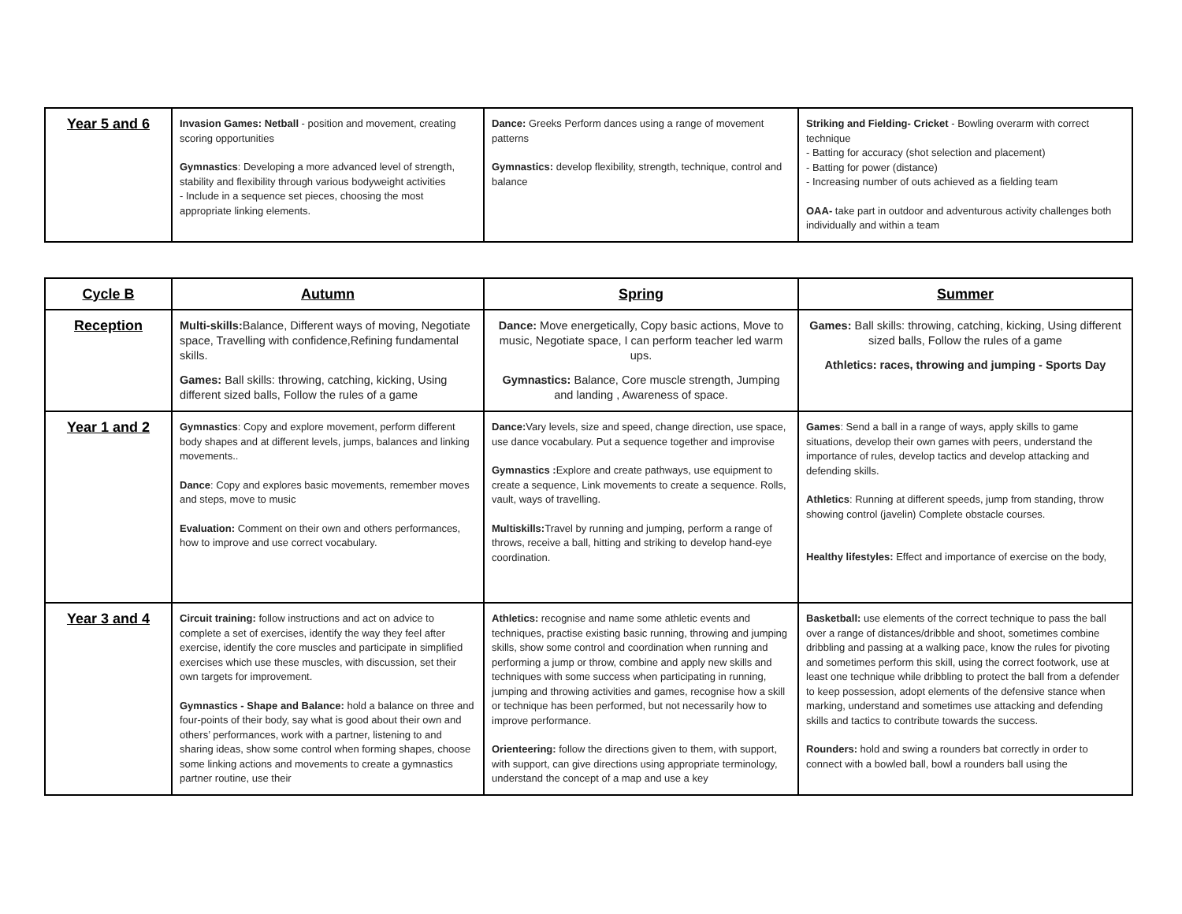| Year 5 and 6 | Invasion Games: Netball - position and movement, creating scoring opportunities Gymnastics : Developing a more advanced level of strength, stability and flexibility through various bodyweight activities - Include in a sequence set pieces, choosing the most appropriate linking elements. | Dance: Greeks Perform dances using a range of movement patterns Gymnastics: develop flexibility, strength, technique, control and balance | Striking and Fielding- Cricket - Bowling overarm with correct technique - Batting for accuracy (shot selection and placement) - Batting for power (distance) - Increasing number of outs achieved as a fielding team OAA- take part in outdoor and adventurous activity challenges both individually and within a team |
| Cycle B | Autumn | Spring | Summer |
| --- | --- | --- | --- |
| Reception | Multi-skills: Balance, Different ways of moving, Negotiate space, Travelling with confidence,Refining fundamental skills. Games: Ball skills: throwing, catching, kicking, Using different sized balls, Follow the rules of a game | Dance: Move energetically, Copy basic actions, Move to music, Negotiate space, I can perform teacher led warm ups. Gymnastics: Balance, Core muscle strength, Jumping and landing , Awareness of space. | Games: Ball skills: throwing, catching, kicking, Using different sized balls, Follow the rules of a game Athletics: races, throwing and jumping - Sports Day |
| Year 1 and 2 | Gymnastics : Copy and explore movement, perform different body shapes and at different levels, jumps, balances and linking movements.. Dance : Copy and explores basic movements, remember moves and steps, move to music Evaluation: Comment on their own and others performances, how to improve and use correct vocabulary. | Dance: Vary levels, size and speed, change direction, use space, use dance vocabulary. Put a sequence together and improvise Gymnastics : Explore and create pathways, use equipment to create a sequence, Link movements to create a sequence. Rolls, vault, ways of travelling. Multiskills: Travel by running and jumping, perform a range of throws, receive a ball, hitting and striking to develop hand-eye coordination. | Games : Send a ball in a range of ways, apply skills to game situations, develop their own games with peers, understand the importance of rules, develop tactics and develop attacking and defending skills. Athletics : Running at different speeds, jump from standing, throw showing control (javelin) Complete obstacle courses. Healthy lifestyles: Effect and importance of exercise on the body, |
| Year 3 and 4 | Circuit training: follow instructions and act on advice to complete a set of exercises, identify the way they feel after exercise, identify the core muscles and participate in simplified exercises which use these muscles, with discussion, set their own targets for improvement. Gymnastics - Shape and Balance: hold a balance on three and four-points of their body, say what is good about their own and others’ performances, work with a partner, listening to and sharing ideas, show some control when forming shapes, choose some linking actions and movements to create a gymnastics partner routine, use their | Athletics: recognise and name some athletic events and techniques, practise existing basic running, throwing and jumping skills, show some control and coordination when running and performing a jump or throw, combine and apply new skills and techniques with some success when participating in running, jumping and throwing activities and games, recognise how a skill or technique has been performed, but not necessarily how to improve performance. Orienteering: follow the directions given to them, with support, with support, can give directions using appropriate terminology, understand the concept of a map and use a key | Basketball: use elements of the correct technique to pass the ball over a range of distances/dribble and shoot, sometimes combine dribbling and passing at a walking pace, know the rules for pivoting and sometimes perform this skill, using the correct footwork, use at least one technique while dribbling to protect the ball from a defender to keep possession, adopt elements of the defensive stance when marking, understand and sometimes use attacking and defending skills and tactics to contribute towards the success. Rounders: hold and swing a rounders bat correctly in order to connect with a bowled ball, bowl a rounders ball using the |